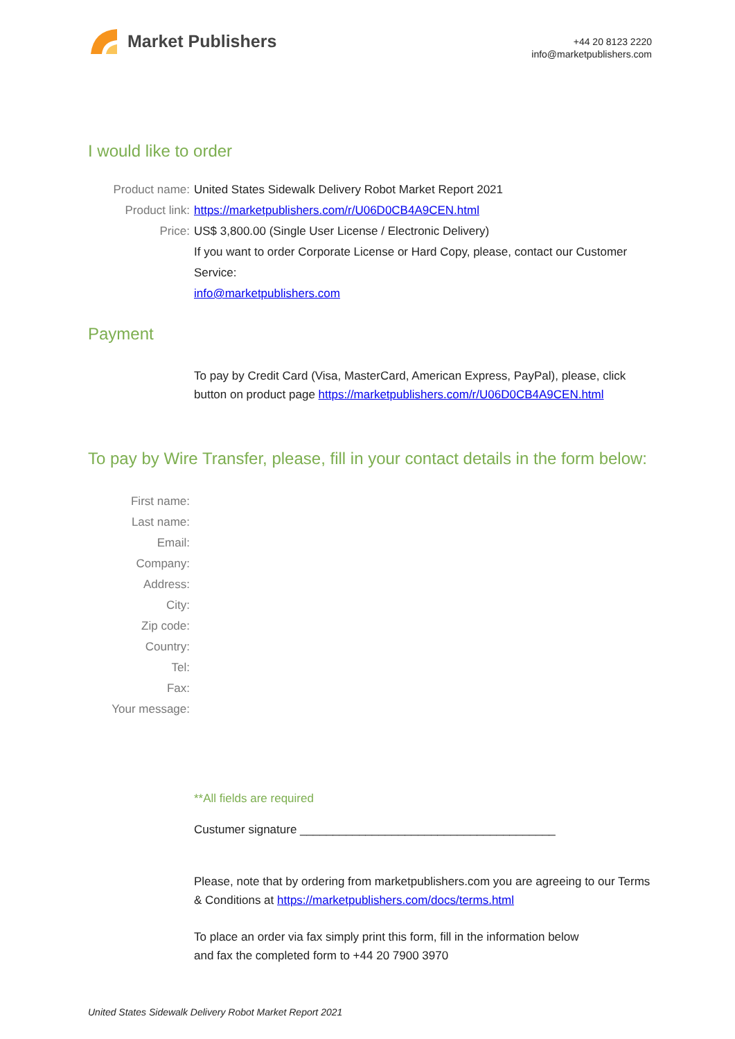Market Publishers
+44 20 8123 2220
info@marketpublishers.com
I would like to order
Product name: United States Sidewalk Delivery Robot Market Report 2021
Product link: https://marketpublishers.com/r/U06D0CB4A9CEN.html
Price: US$ 3,800.00 (Single User License / Electronic Delivery)
If you want to order Corporate License or Hard Copy, please, contact our Customer Service:
info@marketpublishers.com
Payment
To pay by Credit Card (Visa, MasterCard, American Express, PayPal), please, click button on product page https://marketpublishers.com/r/U06D0CB4A9CEN.html
To pay by Wire Transfer, please, fill in your contact details in the form below:
First name:
Last name:
Email:
Company:
Address:
City:
Zip code:
Country:
Tel:
Fax:
Your message:
**All fields are required
Custumer signature _______________________________________
Please, note that by ordering from marketpublishers.com you are agreeing to our Terms & Conditions at https://marketpublishers.com/docs/terms.html
To place an order via fax simply print this form, fill in the information below
and fax the completed form to +44 20 7900 3970
United States Sidewalk Delivery Robot Market Report 2021